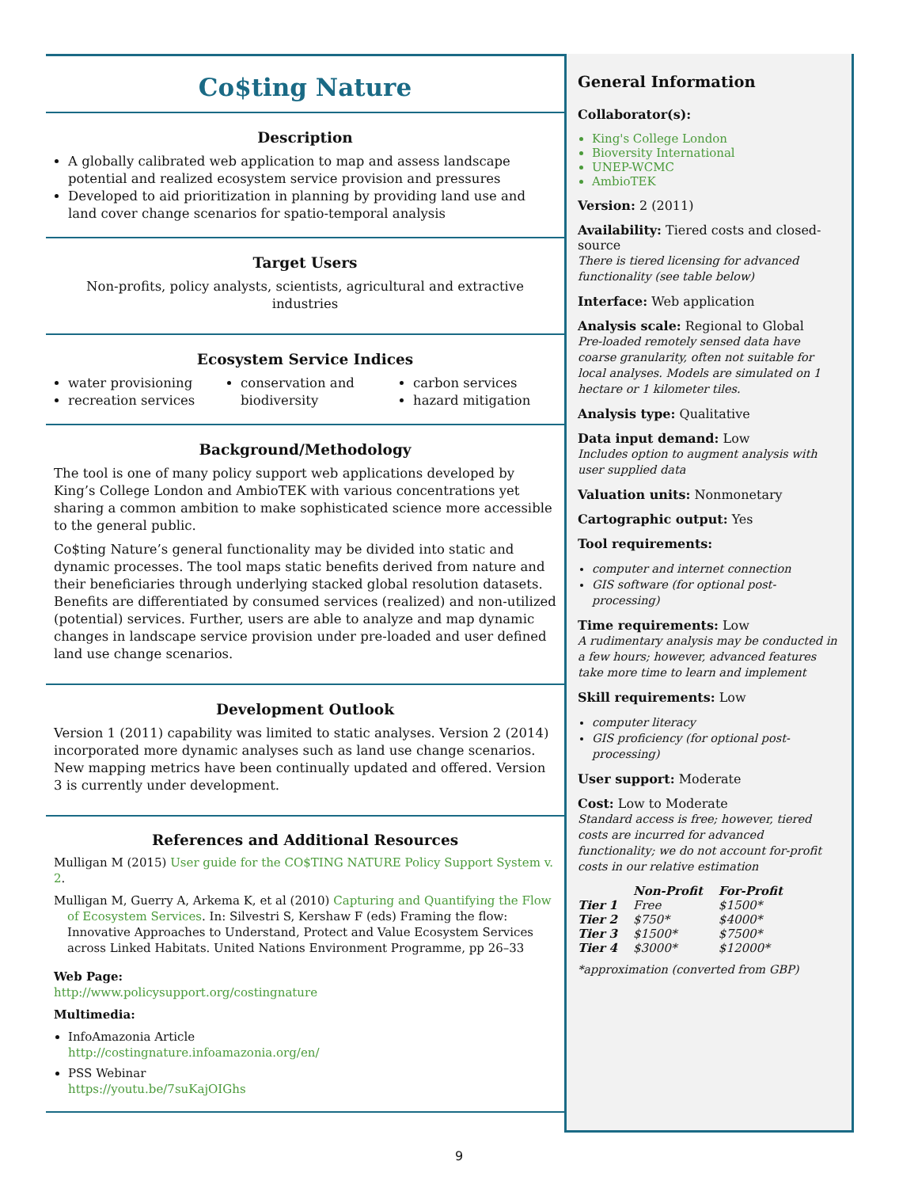Co$ting Nature
Description
A globally calibrated web application to map and assess landscape potential and realized ecosystem service provision and pressures
Developed to aid prioritization in planning by providing land use and land cover change scenarios for spatio-temporal analysis
Target Users
Non-profits, policy analysts, scientists, agricultural and extractive industries
Ecosystem Service Indices
water provisioning
recreation services
conservation and biodiversity
carbon services
hazard mitigation
Background/Methodology
The tool is one of many policy support web applications developed by King’s College London and AmbioTEK with various concentrations yet sharing a common ambition to make sophisticated science more accessible to the general public.
Co$ting Nature’s general functionality may be divided into static and dynamic processes. The tool maps static benefits derived from nature and their beneficiaries through underlying stacked global resolution datasets. Benefits are differentiated by consumed services (realized) and non-utilized (potential) services. Further, users are able to analyze and map dynamic changes in landscape service provision under pre-loaded and user defined land use change scenarios.
Development Outlook
Version 1 (2011) capability was limited to static analyses. Version 2 (2014) incorporated more dynamic analyses such as land use change scenarios. New mapping metrics have been continually updated and offered. Version 3 is currently under development.
References and Additional Resources
Mulligan M (2015) User guide for the CO$TING NATURE Policy Support System v. 2.
Mulligan M, Guerry A, Arkema K, et al (2010) Capturing and Quantifying the Flow of Ecosystem Services. In: Silvestri S, Kershaw F (eds) Framing the flow: Innovative Approaches to Understand, Protect and Value Ecosystem Services across Linked Habitats. United Nations Environment Programme, pp 26–33
Web Page:
http://www.policysupport.org/costingnature
Multimedia:
InfoAmazonia Article
http://costingnature.infoamazonia.org/en/
PSS Webinar
https://youtu.be/7suKajOIGhs
General Information
Collaborator(s):
King's College London
Bioversity International
UNEP-WCMC
AmbioTEK
Version: 2 (2011)
Availability: Tiered costs and closed-source
There is tiered licensing for advanced functionality (see table below)
Interface: Web application
Analysis scale: Regional to Global
Pre-loaded remotely sensed data have coarse granularity, often not suitable for local analyses. Models are simulated on 1 hectare or 1 kilometer tiles.
Analysis type: Qualitative
Data input demand: Low
Includes option to augment analysis with user supplied data
Valuation units: Nonmonetary
Cartographic output: Yes
Tool requirements:
computer and internet connection
GIS software (for optional post-processing)
Time requirements: Low
A rudimentary analysis may be conducted in a few hours; however, advanced features take more time to learn and implement
Skill requirements: Low
computer literacy
GIS proficiency (for optional post-processing)
User support: Moderate
Cost: Low to Moderate
Standard access is free; however, tiered costs are incurred for advanced functionality; we do not account for-profit costs in our relative estimation
| | Non-Profit | For-Profit |
| --- | --- | --- |
| Tier 1 | Free | $1500* |
| Tier 2 | $750* | $4000* |
| Tier 3 | $1500* | $7500* |
| Tier 4 | $3000* | $12000* |
*approximation (converted from GBP)
9